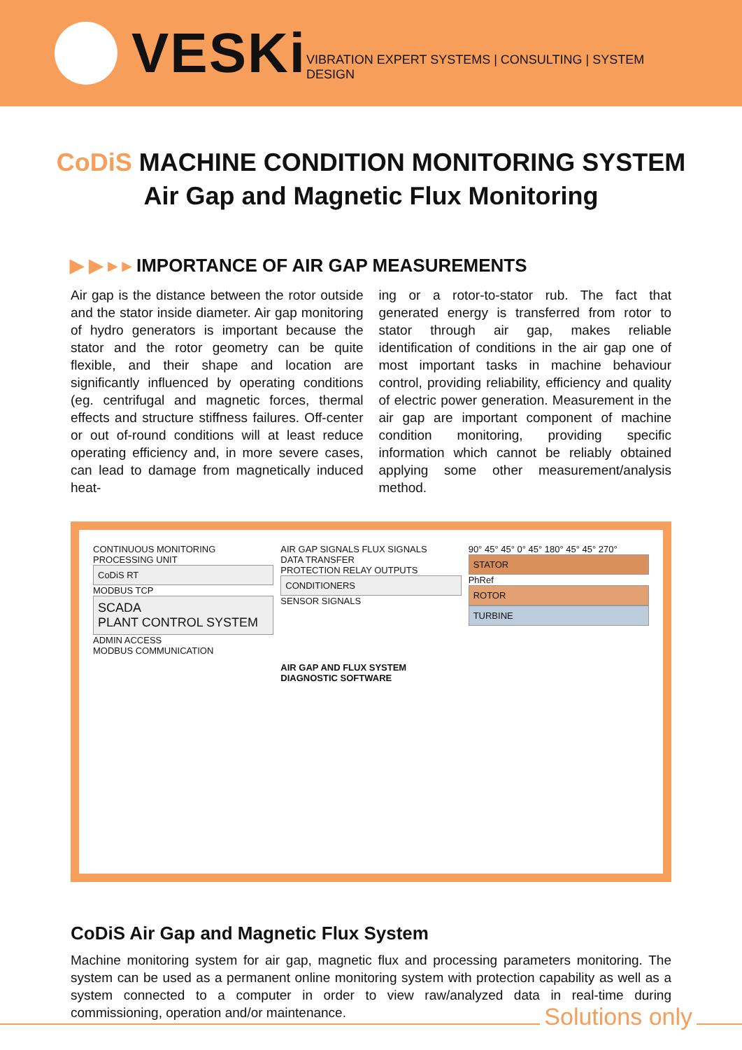VESKi
VIBRATION EXPERT SYSTEMS | CONSULTING | SYSTEM DESIGN
CoDiS MACHINE CONDITION MONITORING SYSTEM
Air Gap and Magnetic Flux Monitoring
▶ ▶ ▸ ▸ IMPORTANCE OF AIR GAP MEASUREMENTS
Air gap is the distance between the rotor outside and the stator inside diameter. Air gap monitoring of hydro generators is important because the stator and the rotor geometry can be quite flexible, and their shape and location are significantly influenced by operating conditions (eg. centrifugal and magnetic forces, thermal effects and structure stiffness failures. Off-center or out of-round conditions will at least reduce operating efficiency and, in more severe cases, can lead to damage from magnetically induced heat-
ing or a rotor-to-stator rub. The fact that generated energy is transferred from rotor to stator through air gap, makes reliable identification of conditions in the air gap one of most important tasks in machine behaviour control, providing reliability, efficiency and quality of electric power generation. Measurement in the air gap are important component of machine condition monitoring, providing specific information which cannot be reliably obtained applying some other measurement/analysis method.
CONTINUOUS MONITORING PROCESSING UNIT
CoDiS RT
MODBUS TCP
SCADA
PLANT CONTROL SYSTEM
ADMIN ACCESS
MODBUS COMMUNICATION
AIR GAP SIGNALS FLUX SIGNALS
DATA TRANSFER
PROTECTION RELAY OUTPUTS
CONDITIONERS
SENSOR SIGNALS
AIR GAP AND FLUX SYSTEM DIAGNOSTIC SOFTWARE
90° 45° 45° 0° 45° 180° 45° 45° 270°
STATOR
PhRef
ROTOR
TURBINE
CoDiS Air Gap and Magnetic Flux System
Machine monitoring system for air gap, magnetic flux and processing parameters monitoring. The system can be used as a permanent online monitoring system with protection capability as well as a system connected to a computer in order to view raw/analyzed data in real-time during commissioning, operation and/or maintenance.
Solutions only